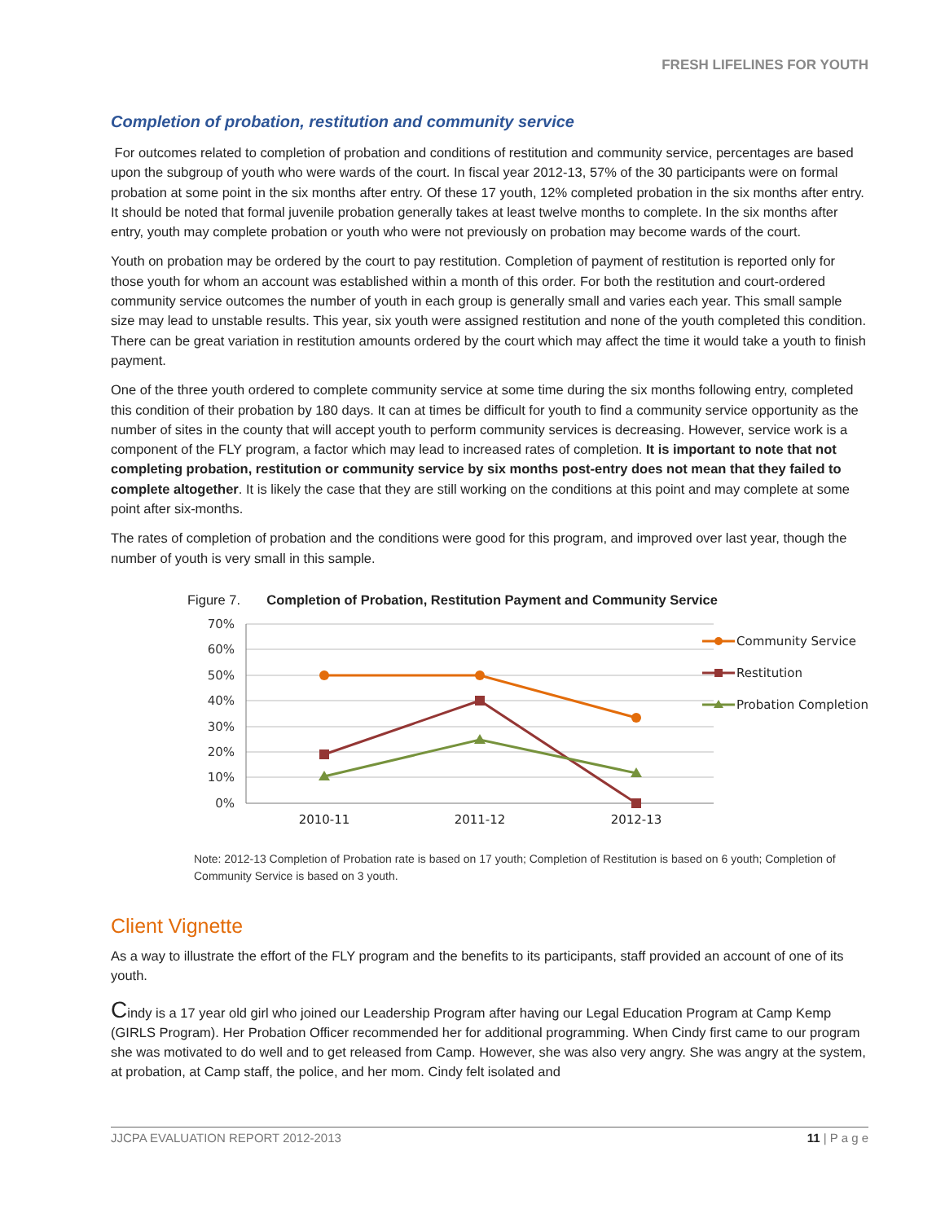FRESH LIFELINES FOR YOUTH
Completion of probation, restitution and community service
For outcomes related to completion of probation and conditions of restitution and community service, percentages are based upon the subgroup of youth who were wards of the court. In fiscal year 2012-13, 57% of the 30 participants were on formal probation at some point in the six months after entry. Of these 17 youth, 12% completed probation in the six months after entry. It should be noted that formal juvenile probation generally takes at least twelve months to complete. In the six months after entry, youth may complete probation or youth who were not previously on probation may become wards of the court.
Youth on probation may be ordered by the court to pay restitution. Completion of payment of restitution is reported only for those youth for whom an account was established within a month of this order. For both the restitution and court-ordered community service outcomes the number of youth in each group is generally small and varies each year. This small sample size may lead to unstable results. This year, six youth were assigned restitution and none of the youth completed this condition. There can be great variation in restitution amounts ordered by the court which may affect the time it would take a youth to finish payment.
One of the three youth ordered to complete community service at some time during the six months following entry, completed this condition of their probation by 180 days. It can at times be difficult for youth to find a community service opportunity as the number of sites in the county that will accept youth to perform community services is decreasing. However, service work is a component of the FLY program, a factor which may lead to increased rates of completion. It is important to note that not completing probation, restitution or community service by six months post-entry does not mean that they failed to complete altogether. It is likely the case that they are still working on the conditions at this point and may complete at some point after six-months.
The rates of completion of probation and the conditions were good for this program, and improved over last year, though the number of youth is very small in this sample.
Figure 7. Completion of Probation, Restitution Payment and Community Service
70%
60%
50%
40%
30%
20%
10%
0%
2010-11
2011-12
2012-13
Community Service
Restitution
Probation Completion
Note: 2012-13 Completion of Probation rate is based on 17 youth; Completion of Restitution is based on 6 youth; Completion of Community Service is based on 3 youth.
Client Vignette
As a way to illustrate the effort of the FLY program and the benefits to its participants, staff provided an account of one of its youth.
Cindy is a 17 year old girl who joined our Leadership Program after having our Legal Education Program at Camp Kemp (GIRLS Program). Her Probation Officer recommended her for additional programming. When Cindy first came to our program she was motivated to do well and to get released from Camp. However, she was also very angry. She was angry at the system, at probation, at Camp staff, the police, and her mom. Cindy felt isolated and
JJCPA EVALUATION REPORT 2012-2013 11 | P a g e